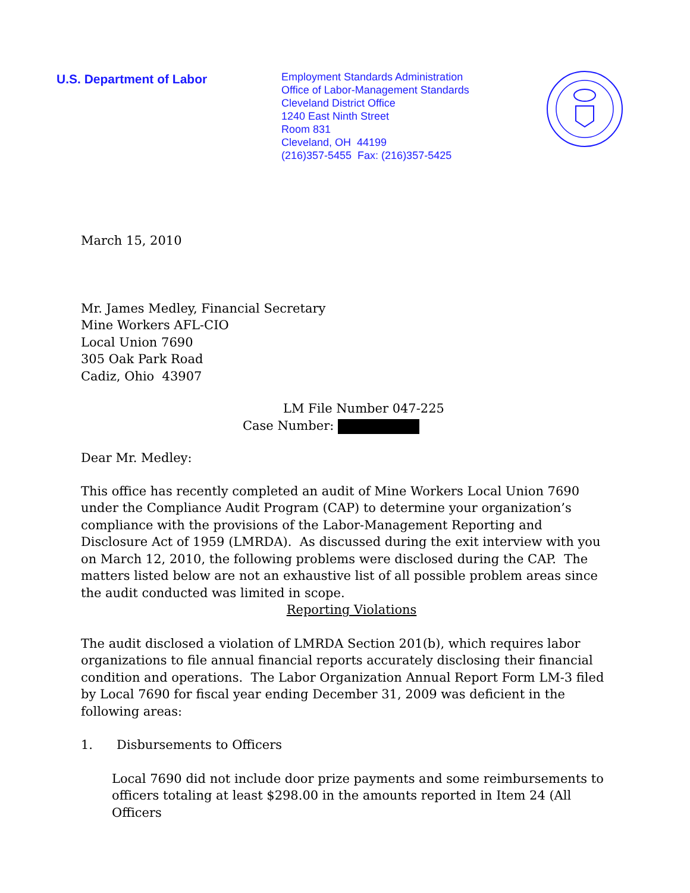U.S. Department of Labor
Employment Standards Administration
Office of Labor-Management Standards
Cleveland District Office
1240 East Ninth Street
Room 831
Cleveland, OH 44199
(216)357-5455 Fax: (216)357-5425
March 15, 2010
Mr. James Medley, Financial Secretary
Mine Workers AFL-CIO
Local Union 7690
305 Oak Park Road
Cadiz, Ohio 43907
LM File Number 047-225
Case Number:
Dear Mr. Medley:
This office has recently completed an audit of Mine Workers Local Union 7690 under the Compliance Audit Program (CAP) to determine your organization’s compliance with the provisions of the Labor-Management Reporting and Disclosure Act of 1959 (LMRDA). As discussed during the exit interview with you on March 12, 2010, the following problems were disclosed during the CAP. The matters listed below are not an exhaustive list of all possible problem areas since the audit conducted was limited in scope.
Reporting Violations
The audit disclosed a violation of LMRDA Section 201(b), which requires labor organizations to file annual financial reports accurately disclosing their financial condition and operations. The Labor Organization Annual Report Form LM-3 filed by Local 7690 for fiscal year ending December 31, 2009 was deficient in the following areas:
1. Disbursements to Officers
Local 7690 did not include door prize payments and some reimbursements to officers totaling at least $298.00 in the amounts reported in Item 24 (All Officers